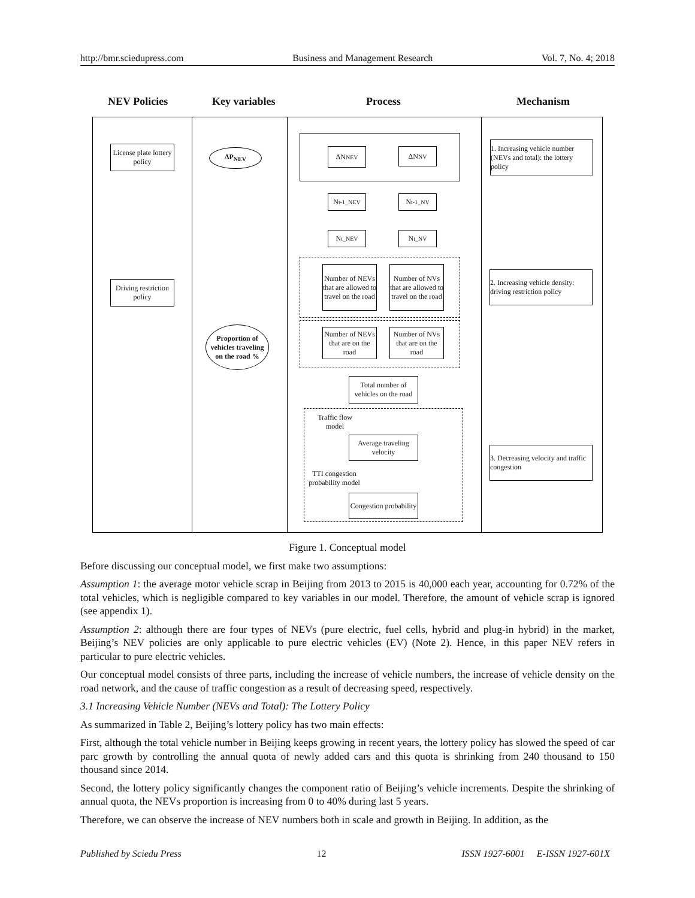http://bmr.sciedupress.com Business and Management Research Vol. 7, No. 4; 2018
NEV Policies Key variables Process Mechanism
License plate lottery policy
ΔP<sub>NEV</sub> ΔN<sub>NEV</sub> ΔN<sub>NV</sub>
1. Increasing vehicle number (NEVs and total): the lottery policy
N<sub>t-1_NEV</sub> N<sub>t-1_NV</sub>
N<sub>t_NEV</sub> N<sub>t_NV</sub>
Driving restriction policy
Number of NEVs that are allowed to travel on the road
Number of NVs that are allowed to travel on the road
2. Increasing vehicle density: driving restriction policy
Proportion of vehicles traveling on the road %
Number of NEVs that are on the road
Number of NVs that are on the road
Total number of vehicles on the road
Traffic flow model
Average traveling velocity
TTI congestion probability model
3. Decreasing velocity and traffic congestion
Congestion probability
Figure 1. Conceptual model
Before discussing our conceptual model, we first make two assumptions:
Assumption 1: the average motor vehicle scrap in Beijing from 2013 to 2015 is 40,000 each year, accounting for 0.72% of the total vehicles, which is negligible compared to key variables in our model. Therefore, the amount of vehicle scrap is ignored (see appendix 1).
Assumption 2: although there are four types of NEVs (pure electric, fuel cells, hybrid and plug-in hybrid) in the market, Beijing’s NEV policies are only applicable to pure electric vehicles (EV) (Note 2). Hence, in this paper NEV refers in particular to pure electric vehicles.
Our conceptual model consists of three parts, including the increase of vehicle numbers, the increase of vehicle density on the road network, and the cause of traffic congestion as a result of decreasing speed, respectively.
3.1 Increasing Vehicle Number (NEVs and Total): The Lottery Policy
As summarized in Table 2, Beijing’s lottery policy has two main effects:
First, although the total vehicle number in Beijing keeps growing in recent years, the lottery policy has slowed the speed of car parc growth by controlling the annual quota of newly added cars and this quota is shrinking from 240 thousand to 150 thousand since 2014.
Second, the lottery policy significantly changes the component ratio of Beijing’s vehicle increments. Despite the shrinking of annual quota, the NEVs proportion is increasing from 0 to 40% during last 5 years.
Therefore, we can observe the increase of NEV numbers both in scale and growth in Beijing. In addition, as the
Published by Sciedu Press 12 ISSN 1927-6001 E-ISSN 1927-601X